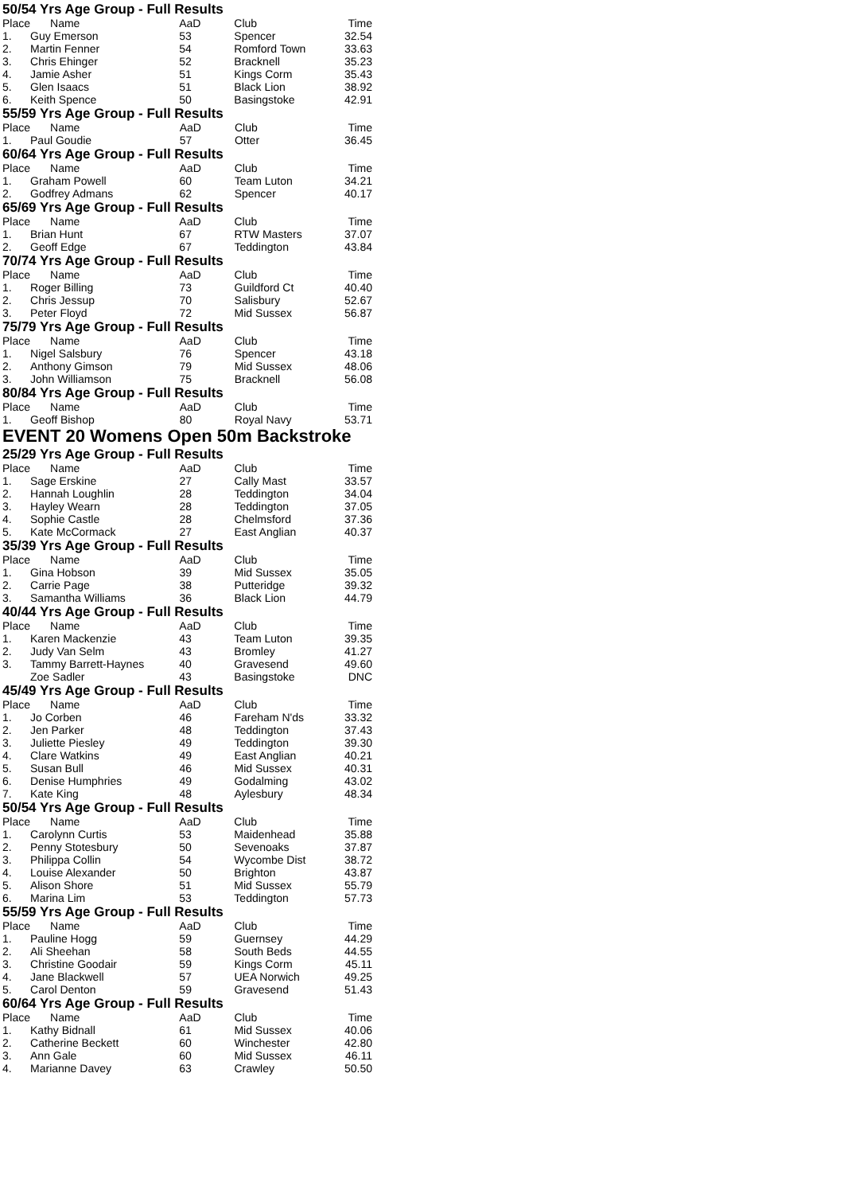50/54 Yrs Age Group - Full Results
| Place | Name | AaD | Club | Time |
| --- | --- | --- | --- | --- |
| 1. | Guy Emerson | 53 | Spencer | 32.54 |
| 2. | Martin Fenner | 54 | Romford Town | 33.63 |
| 3. | Chris Ehinger | 52 | Bracknell | 35.23 |
| 4. | Jamie Asher | 51 | Kings Corm | 35.43 |
| 5. | Glen Isaacs | 51 | Black Lion | 38.92 |
| 6. | Keith Spence | 50 | Basingstoke | 42.91 |
55/59 Yrs Age Group - Full Results
| Place | Name | AaD | Club | Time |
| --- | --- | --- | --- | --- |
| 1. | Paul Goudie | 57 | Otter | 36.45 |
60/64 Yrs Age Group - Full Results
| Place | Name | AaD | Club | Time |
| --- | --- | --- | --- | --- |
| 1. | Graham Powell | 60 | Team Luton | 34.21 |
| 2. | Godfrey Admans | 62 | Spencer | 40.17 |
65/69 Yrs Age Group - Full Results
| Place | Name | AaD | Club | Time |
| --- | --- | --- | --- | --- |
| 1. | Brian Hunt | 67 | RTW Masters | 37.07 |
| 2. | Geoff Edge | 67 | Teddington | 43.84 |
70/74 Yrs Age Group - Full Results
| Place | Name | AaD | Club | Time |
| --- | --- | --- | --- | --- |
| 1. | Roger Billing | 73 | Guildford Ct | 40.40 |
| 2. | Chris Jessup | 70 | Salisbury | 52.67 |
| 3. | Peter Floyd | 72 | Mid Sussex | 56.87 |
75/79 Yrs Age Group - Full Results
| Place | Name | AaD | Club | Time |
| --- | --- | --- | --- | --- |
| 1. | Nigel Salsbury | 76 | Spencer | 43.18 |
| 2. | Anthony Gimson | 79 | Mid Sussex | 48.06 |
| 3. | John Williamson | 75 | Bracknell | 56.08 |
80/84 Yrs Age Group - Full Results
| Place | Name | AaD | Club | Time |
| --- | --- | --- | --- | --- |
| 1. | Geoff Bishop | 80 | Royal Navy | 53.71 |
EVENT 20 Womens Open 50m Backstroke
25/29 Yrs Age Group - Full Results
| Place | Name | AaD | Club | Time |
| --- | --- | --- | --- | --- |
| 1. | Sage Erskine | 27 | Cally Mast | 33.57 |
| 2. | Hannah Loughlin | 28 | Teddington | 34.04 |
| 3. | Hayley Wearn | 28 | Teddington | 37.05 |
| 4. | Sophie Castle | 28 | Chelmsford | 37.36 |
| 5. | Kate McCormack | 27 | East Anglian | 40.37 |
35/39 Yrs Age Group - Full Results
| Place | Name | AaD | Club | Time |
| --- | --- | --- | --- | --- |
| 1. | Gina Hobson | 39 | Mid Sussex | 35.05 |
| 2. | Carrie Page | 38 | Putteridge | 39.32 |
| 3. | Samantha Williams | 36 | Black Lion | 44.79 |
40/44 Yrs Age Group - Full Results
| Place | Name | AaD | Club | Time |
| --- | --- | --- | --- | --- |
| 1. | Karen Mackenzie | 43 | Team Luton | 39.35 |
| 2. | Judy Van Selm | 43 | Bromley | 41.27 |
| 3. | Tammy Barrett-Haynes | 40 | Gravesend | 49.60 |
| | Zoe Sadler | 43 | Basingstoke | DNC |
45/49 Yrs Age Group - Full Results
| Place | Name | AaD | Club | Time |
| --- | --- | --- | --- | --- |
| 1. | Jo Corben | 46 | Fareham N'ds | 33.32 |
| 2. | Jen Parker | 48 | Teddington | 37.43 |
| 3. | Juliette Piesley | 49 | Teddington | 39.30 |
| 4. | Clare Watkins | 49 | East Anglian | 40.21 |
| 5. | Susan Bull | 46 | Mid Sussex | 40.31 |
| 6. | Denise Humphries | 49 | Godalming | 43.02 |
| 7. | Kate King | 48 | Aylesbury | 48.34 |
50/54 Yrs Age Group - Full Results
| Place | Name | AaD | Club | Time |
| --- | --- | --- | --- | --- |
| 1. | Carolynn Curtis | 53 | Maidenhead | 35.88 |
| 2. | Penny Stotesbury | 50 | Sevenoaks | 37.87 |
| 3. | Philippa Collin | 54 | Wycombe Dist | 38.72 |
| 4. | Louise Alexander | 50 | Brighton | 43.87 |
| 5. | Alison Shore | 51 | Mid Sussex | 55.79 |
| 6. | Marina Lim | 53 | Teddington | 57.73 |
55/59 Yrs Age Group - Full Results
| Place | Name | AaD | Club | Time |
| --- | --- | --- | --- | --- |
| 1. | Pauline Hogg | 59 | Guernsey | 44.29 |
| 2. | Ali Sheehan | 58 | South Beds | 44.55 |
| 3. | Christine Goodair | 59 | Kings Corm | 45.11 |
| 4. | Jane Blackwell | 57 | UEA Norwich | 49.25 |
| 5. | Carol Denton | 59 | Gravesend | 51.43 |
60/64 Yrs Age Group - Full Results
| Place | Name | AaD | Club | Time |
| --- | --- | --- | --- | --- |
| 1. | Kathy Bidnall | 61 | Mid Sussex | 40.06 |
| 2. | Catherine Beckett | 60 | Winchester | 42.80 |
| 3. | Ann Gale | 60 | Mid Sussex | 46.11 |
| 4. | Marianne Davey | 63 | Crawley | 50.50 |